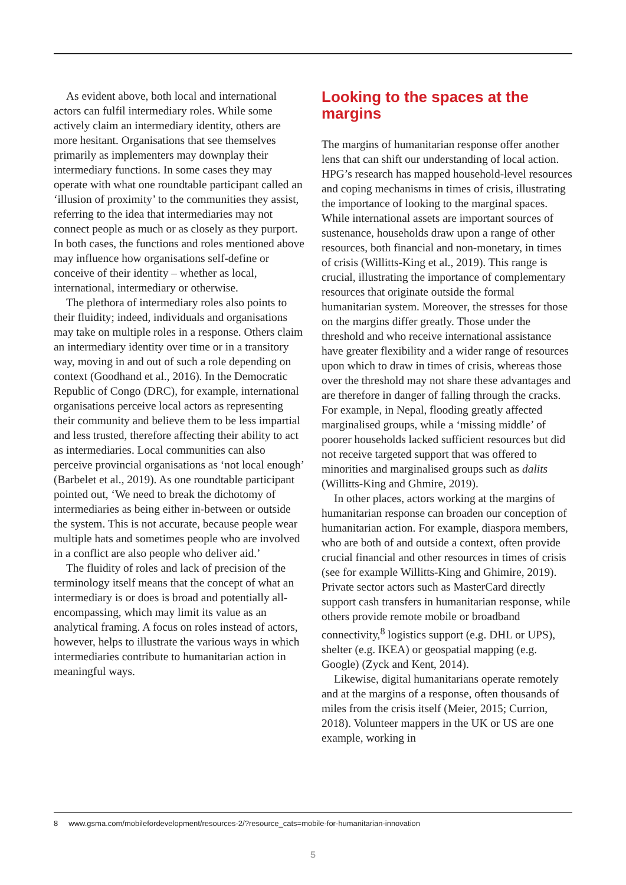As evident above, both local and international actors can fulfil intermediary roles. While some actively claim an intermediary identity, others are more hesitant. Organisations that see themselves primarily as implementers may downplay their intermediary functions. In some cases they may operate with what one roundtable participant called an ‘illusion of proximity’ to the communities they assist, referring to the idea that intermediaries may not connect people as much or as closely as they purport. In both cases, the functions and roles mentioned above may influence how organisations self-define or conceive of their identity – whether as local, international, intermediary or otherwise.
The plethora of intermediary roles also points to their fluidity; indeed, individuals and organisations may take on multiple roles in a response. Others claim an intermediary identity over time or in a transitory way, moving in and out of such a role depending on context (Goodhand et al., 2016). In the Democratic Republic of Congo (DRC), for example, international organisations perceive local actors as representing their community and believe them to be less impartial and less trusted, therefore affecting their ability to act as intermediaries. Local communities can also perceive provincial organisations as ‘not local enough’ (Barbelet et al., 2019). As one roundtable participant pointed out, ‘We need to break the dichotomy of intermediaries as being either in-between or outside the system. This is not accurate, because people wear multiple hats and sometimes people who are involved in a conflict are also people who deliver aid.’
The fluidity of roles and lack of precision of the terminology itself means that the concept of what an intermediary is or does is broad and potentially all-encompassing, which may limit its value as an analytical framing. A focus on roles instead of actors, however, helps to illustrate the various ways in which intermediaries contribute to humanitarian action in meaningful ways.
Looking to the spaces at the margins
The margins of humanitarian response offer another lens that can shift our understanding of local action. HPG’s research has mapped household-level resources and coping mechanisms in times of crisis, illustrating the importance of looking to the marginal spaces. While international assets are important sources of sustenance, households draw upon a range of other resources, both financial and non-monetary, in times of crisis (Willitts-King et al., 2019). This range is crucial, illustrating the importance of complementary resources that originate outside the formal humanitarian system. Moreover, the stresses for those on the margins differ greatly. Those under the threshold and who receive international assistance have greater flexibility and a wider range of resources upon which to draw in times of crisis, whereas those over the threshold may not share these advantages and are therefore in danger of falling through the cracks. For example, in Nepal, flooding greatly affected marginalised groups, while a ‘missing middle’ of poorer households lacked sufficient resources but did not receive targeted support that was offered to minorities and marginalised groups such as dalits (Willitts-King and Ghmire, 2019).
In other places, actors working at the margins of humanitarian response can broaden our conception of humanitarian action. For example, diaspora members, who are both of and outside a context, often provide crucial financial and other resources in times of crisis (see for example Willitts-King and Ghimire, 2019). Private sector actors such as MasterCard directly support cash transfers in humanitarian response, while others provide remote mobile or broadband connectivity,<sup>8</sup> logistics support (e.g. DHL or UPS), shelter (e.g. IKEA) or geospatial mapping (e.g. Google) (Zyck and Kent, 2014).
Likewise, digital humanitarians operate remotely and at the margins of a response, often thousands of miles from the crisis itself (Meier, 2015; Currion, 2018). Volunteer mappers in the UK or US are one example, working in
8 www.gsma.com/mobilefordevelopment/resources-2/?resource_cats=mobile-for-humanitarian-innovation
5